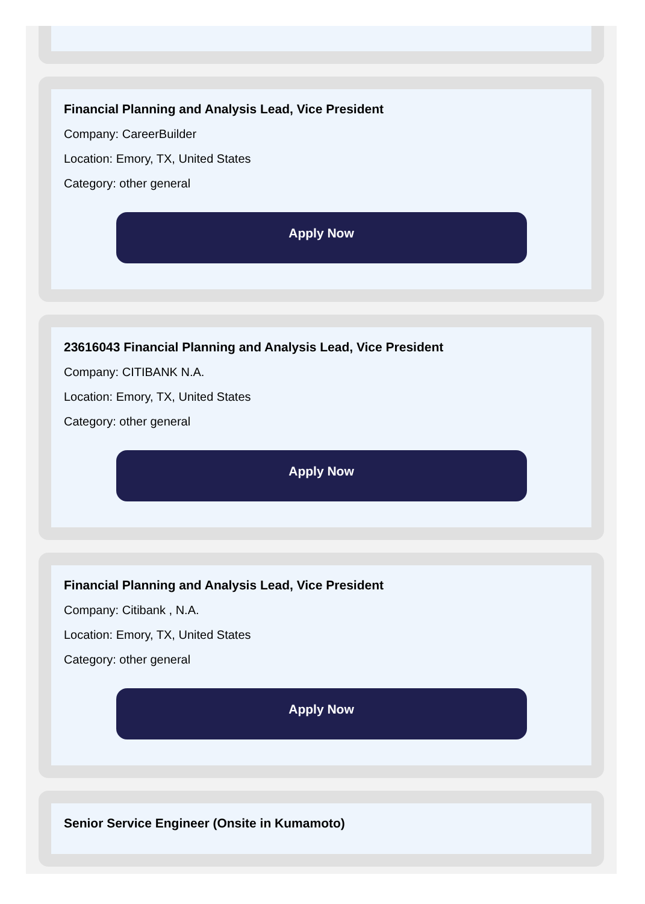Financial Planning and Analysis Lead, Vice President
Company: CareerBuilder
Location: Emory, TX, United States
Category: other general
Apply Now
23616043 Financial Planning and Analysis Lead, Vice President
Company: CITIBANK N.A.
Location: Emory, TX, United States
Category: other general
Apply Now
Financial Planning and Analysis Lead, Vice President
Company: Citibank , N.A.
Location: Emory, TX, United States
Category: other general
Apply Now
Senior Service Engineer (Onsite in Kumamoto)